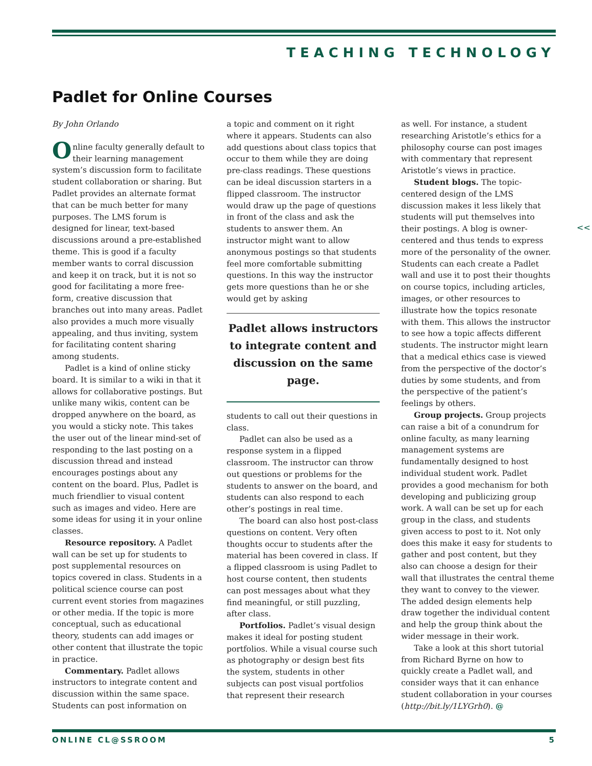TEACHING TECHNOLOGY
Padlet for Online Courses
By John Orlando
Online faculty generally default to their learning management system’s discussion form to facilitate student collaboration or sharing. But Padlet provides an alternate format that can be much better for many purposes. The LMS forum is designed for linear, text-based discussions around a pre-established theme. This is good if a faculty member wants to corral discussion and keep it on track, but it is not so good for facilitating a more free-form, creative discussion that branches out into many areas. Padlet also provides a much more visually appealing, and thus inviting, system for facilitating content sharing among students.
Padlet is a kind of online sticky board. It is similar to a wiki in that it allows for collaborative postings. But unlike many wikis, content can be dropped anywhere on the board, as you would a sticky note. This takes the user out of the linear mind-set of responding to the last posting on a discussion thread and instead encourages postings about any content on the board. Plus, Padlet is much friendlier to visual content such as images and video. Here are some ideas for using it in your online classes.
Resource repository. A Padlet wall can be set up for students to post supplemental resources on topics covered in class. Students in a political science course can post current event stories from magazines or other media. If the topic is more conceptual, such as educational theory, students can add images or other content that illustrate the topic in practice.
Commentary. Padlet allows instructors to integrate content and discussion within the same space. Students can post information on
a topic and comment on it right where it appears. Students can also add questions about class topics that occur to them while they are doing pre-class readings. These questions can be ideal discussion starters in a flipped classroom. The instructor would draw up the page of questions in front of the class and ask the students to answer them. An instructor might want to allow anonymous postings so that students feel more comfortable submitting questions. In this way the instructor gets more questions than he or she would get by asking
Padlet allows instructors to integrate content and discussion on the same page.
students to call out their questions in class.
Padlet can also be used as a response system in a flipped classroom. The instructor can throw out questions or problems for the students to answer on the board, and students can also respond to each other’s postings in real time.
The board can also host post-class questions on content. Very often thoughts occur to students after the material has been covered in class. If a flipped classroom is using Padlet to host course content, then students can post messages about what they find meaningful, or still puzzling, after class.
Portfolios. Padlet’s visual design makes it ideal for posting student portfolios. While a visual course such as photography or design best fits the system, students in other subjects can post visual portfolios that represent their research
as well. For instance, a student researching Aristotle’s ethics for a philosophy course can post images with commentary that represent Aristotle’s views in practice.
Student blogs. The topic-centered design of the LMS discussion makes it less likely that students will put themselves into their postings. A blog is owner-centered and thus tends to express more of the personality of the owner. Students can each create a Padlet wall and use it to post their thoughts on course topics, including articles, images, or other resources to illustrate how the topics resonate with them. This allows the instructor to see how a topic affects different students. The instructor might learn that a medical ethics case is viewed from the perspective of the doctor’s duties by some students, and from the perspective of the patient’s feelings by others.
Group projects. Group projects can raise a bit of a conundrum for online faculty, as many learning management systems are fundamentally designed to host individual student work. Padlet provides a good mechanism for both developing and publicizing group work. A wall can be set up for each group in the class, and students given access to post to it. Not only does this make it easy for students to gather and post content, but they also can choose a design for their wall that illustrates the central theme they want to convey to the viewer. The added design elements help draw together the individual content and help the group think about the wider message in their work.
Take a look at this short tutorial from Richard Byrne on how to quickly create a Padlet wall, and consider ways that it can enhance student collaboration in your courses (http://bit.ly/1LYGrh0). @
<<
ONLINE CL@SSROOM 5